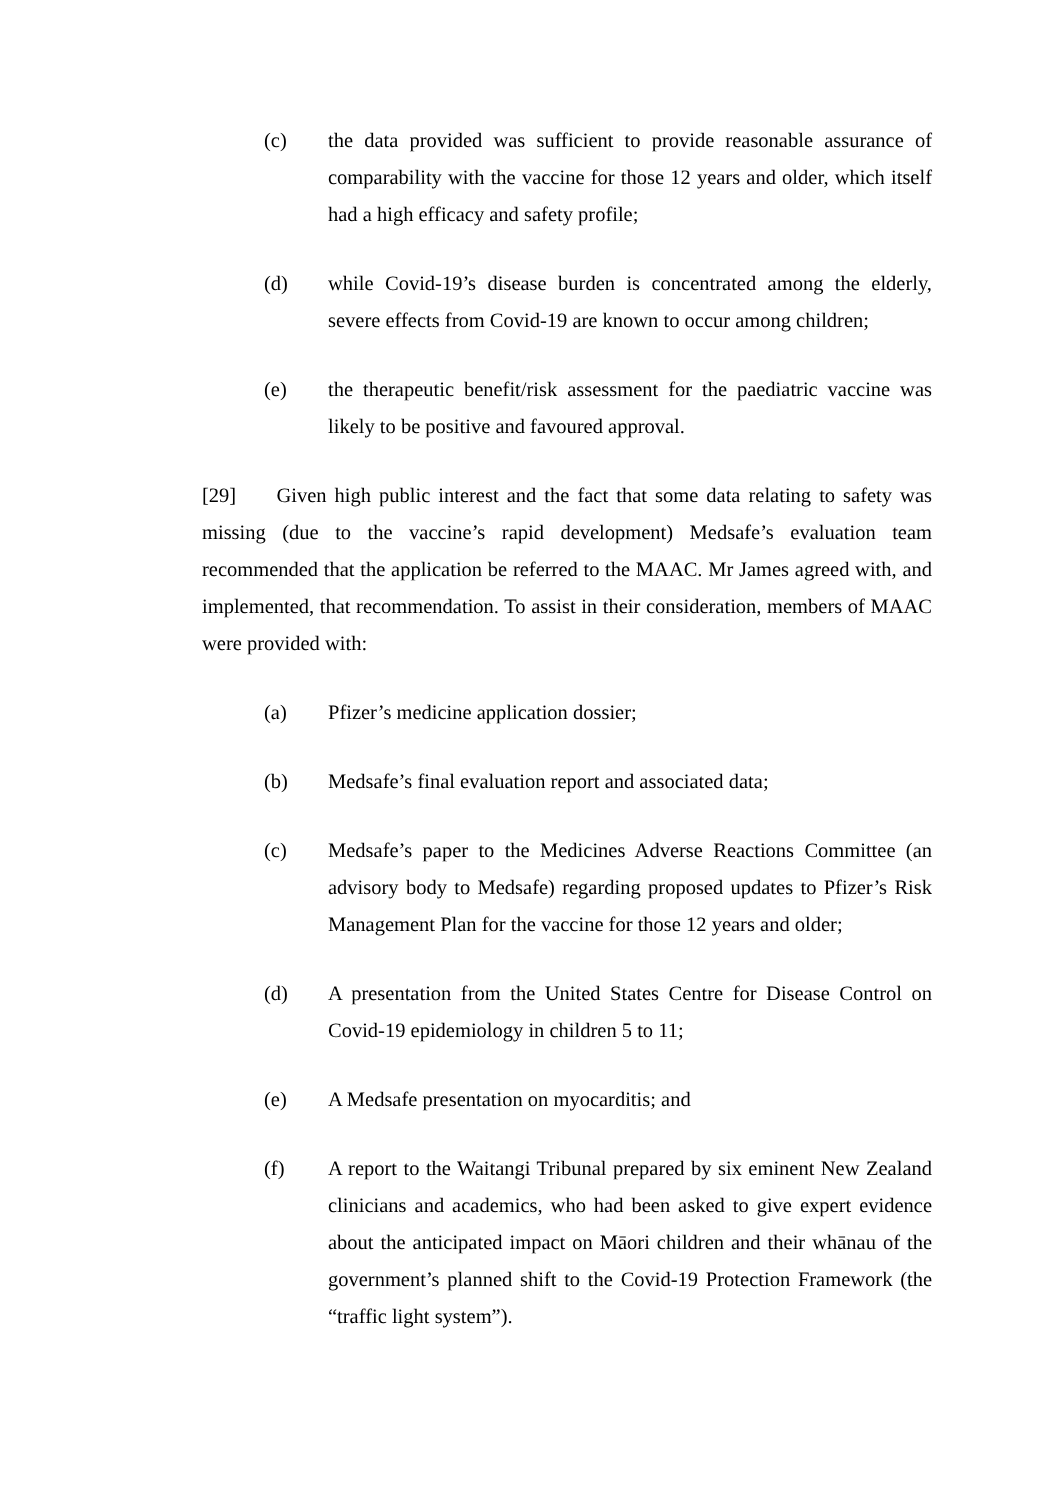(c) the data provided was sufficient to provide reasonable assurance of comparability with the vaccine for those 12 years and older, which itself had a high efficacy and safety profile;
(d) while Covid-19’s disease burden is concentrated among the elderly, severe effects from Covid-19 are known to occur among children;
(e) the therapeutic benefit/risk assessment for the paediatric vaccine was likely to be positive and favoured approval.
[29] Given high public interest and the fact that some data relating to safety was missing (due to the vaccine’s rapid development) Medsafe’s evaluation team recommended that the application be referred to the MAAC. Mr James agreed with, and implemented, that recommendation. To assist in their consideration, members of MAAC were provided with:
(a) Pfizer’s medicine application dossier;
(b) Medsafe’s final evaluation report and associated data;
(c) Medsafe’s paper to the Medicines Adverse Reactions Committee (an advisory body to Medsafe) regarding proposed updates to Pfizer’s Risk Management Plan for the vaccine for those 12 years and older;
(d) A presentation from the United States Centre for Disease Control on Covid-19 epidemiology in children 5 to 11;
(e) A Medsafe presentation on myocarditis; and
(f) A report to the Waitangi Tribunal prepared by six eminent New Zealand clinicians and academics, who had been asked to give expert evidence about the anticipated impact on Māori children and their whānau of the government’s planned shift to the Covid-19 Protection Framework (the “traffic light system”).